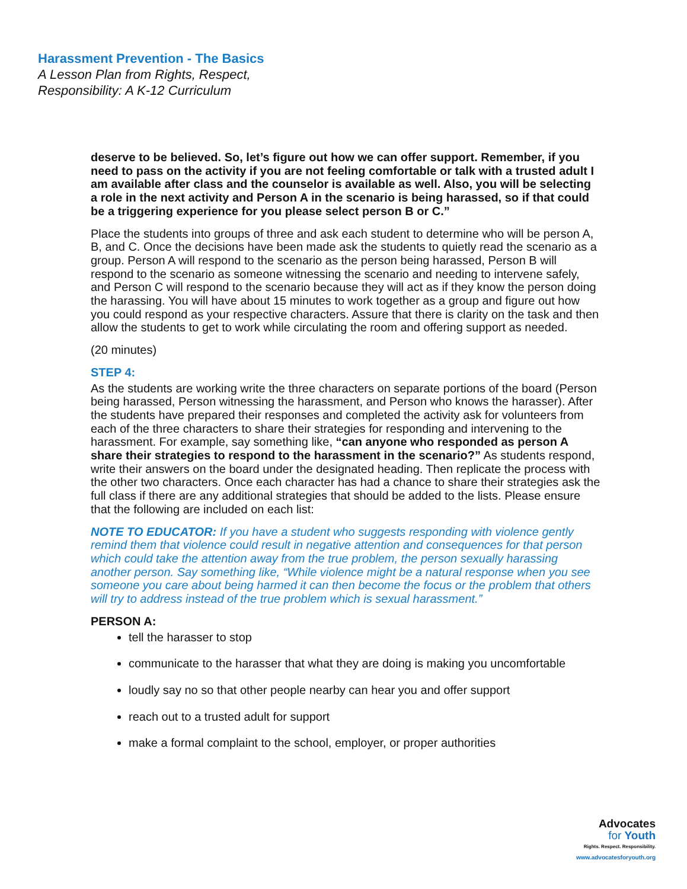Harassment Prevention - The Basics
A Lesson Plan from Rights, Respect,
Responsibility: A K-12 Curriculum
deserve to be believed. So, let’s figure out how we can offer support. Remember, if you need to pass on the activity if you are not feeling comfortable or talk with a trusted adult I am available after class and the counselor is available as well. Also, you will be selecting a role in the next activity and Person A in the scenario is being harassed, so if that could be a triggering experience for you please select person B or C.”
Place the students into groups of three and ask each student to determine who will be person A, B, and C. Once the decisions have been made ask the students to quietly read the scenario as a group. Person A will respond to the scenario as the person being harassed, Person B will respond to the scenario as someone witnessing the scenario and needing to intervene safely, and Person C will respond to the scenario because they will act as if they know the person doing the harassing. You will have about 15 minutes to work together as a group and figure out how you could respond as your respective characters. Assure that there is clarity on the task and then allow the students to get to work while circulating the room and offering support as needed.
(20 minutes)
STEP 4:
As the students are working write the three characters on separate portions of the board (Person being harassed, Person witnessing the harassment, and Person who knows the harasser). After the students have prepared their responses and completed the activity ask for volunteers from each of the three characters to share their strategies for responding and intervening to the harassment. For example, say something like, “can anyone who responded as person A share their strategies to respond to the harassment in the scenario?” As students respond, write their answers on the board under the designated heading. Then replicate the process with the other two characters. Once each character has had a chance to share their strategies ask the full class if there are any additional strategies that should be added to the lists. Please ensure that the following are included on each list:
NOTE TO EDUCATOR: If you have a student who suggests responding with violence gently remind them that violence could result in negative attention and consequences for that person which could take the attention away from the true problem, the person sexually harassing another person. Say something like, “While violence might be a natural response when you see someone you care about being harmed it can then become the focus or the problem that others will try to address instead of the true problem which is sexual harassment.”
PERSON A:
tell the harasser to stop
communicate to the harasser that what they are doing is making you uncomfortable
loudly say no so that other people nearby can hear you and offer support
reach out to a trusted adult for support
make a formal complaint to the school, employer, or proper authorities
Advocates
for Youth
Rights. Respect. Responsibility.
www.advocatesforyouth.org